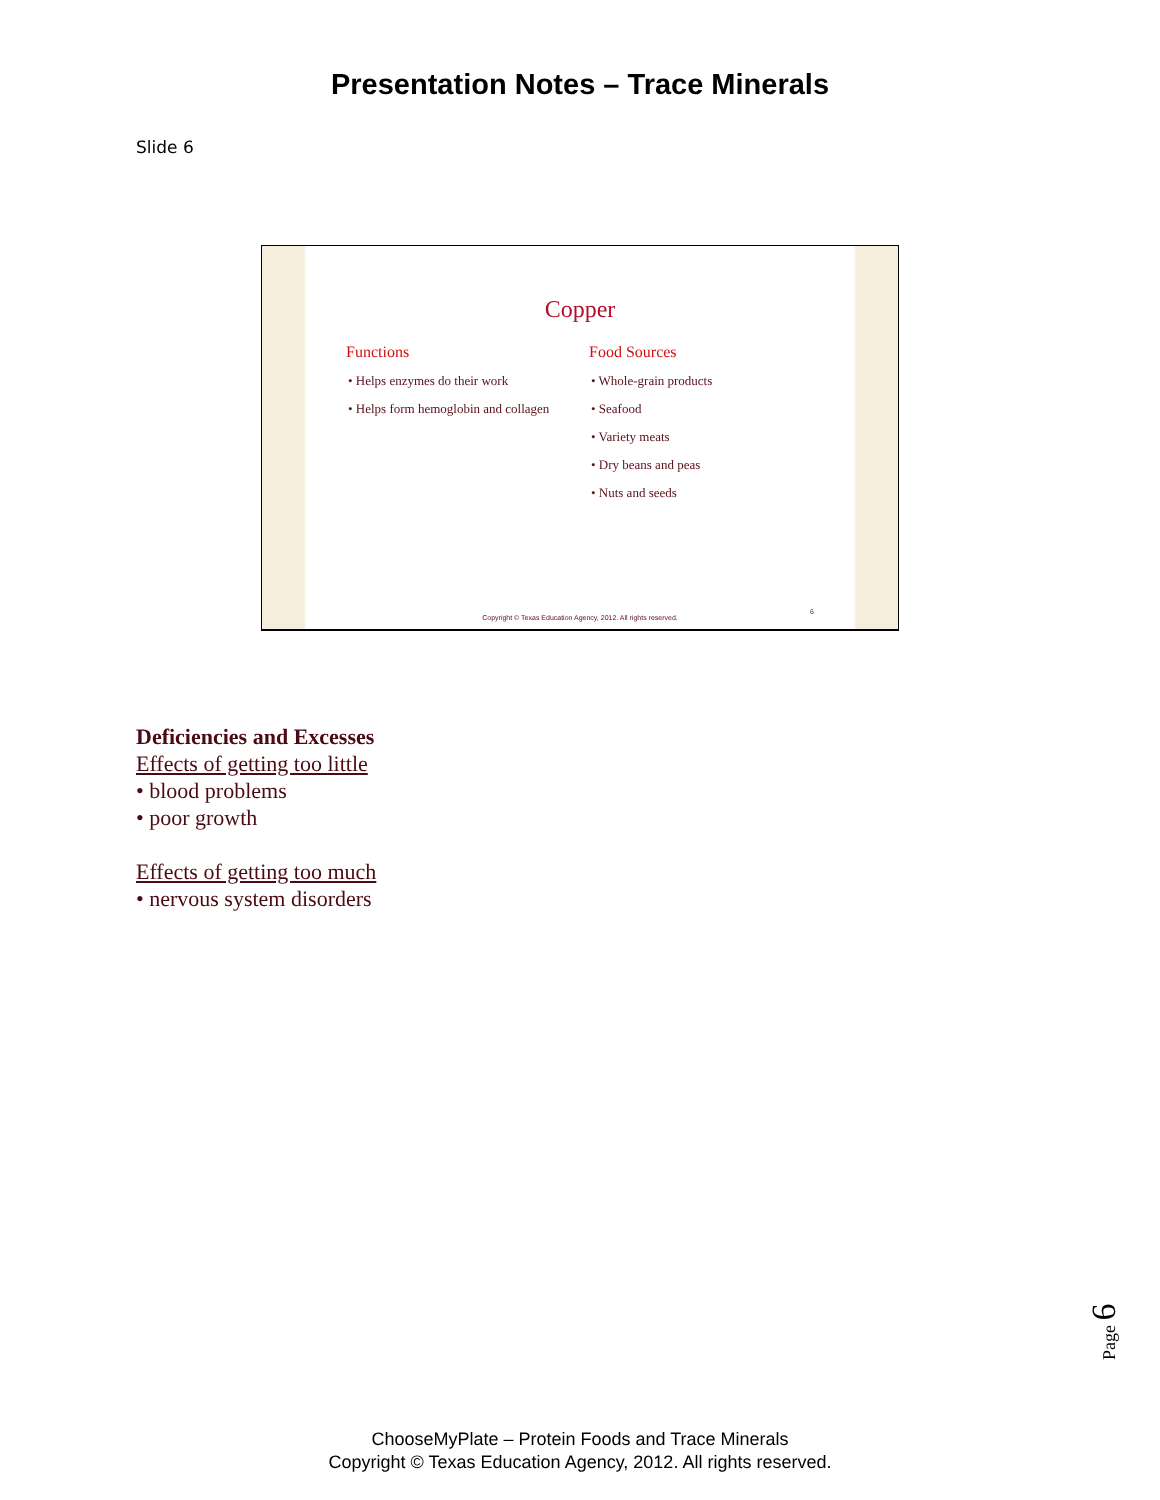Presentation Notes – Trace Minerals
Slide 6
Copper
Functions
• Helps enzymes do their work
• Helps form hemoglobin and collagen
Food Sources
• Whole-grain products
• Seafood
• Variety meats
• Dry beans and peas
• Nuts and seeds
6
Copyright © Texas Education Agency, 2012. All rights reserved.
Deficiencies and Excesses
Effects of getting too little
• blood problems
• poor growth
Effects of getting too much
• nervous system disorders
Page 6
ChooseMyPlate – Protein Foods and Trace Minerals
Copyright © Texas Education Agency, 2012. All rights reserved.